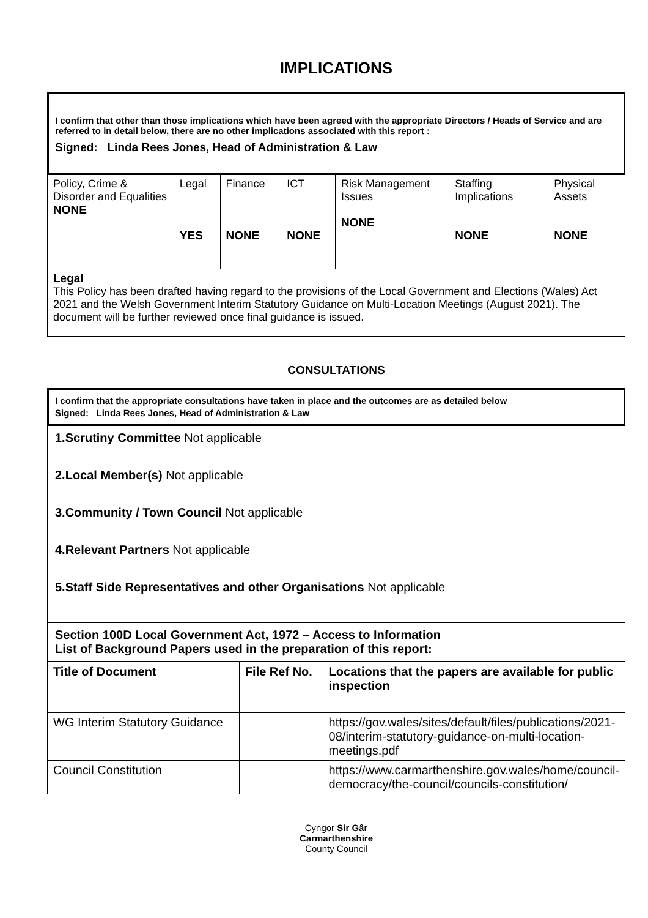IMPLICATIONS
I confirm that other than those implications which have been agreed with the appropriate Directors / Heads of Service and are referred to in detail below, there are no other implications associated with this report :
Signed: Linda Rees Jones, Head of Administration & Law
| Policy, Crime & Disorder and Equalities NONE | Legal YES | Finance NONE | ICT NONE | Risk Management Issues NONE | Staffing Implications NONE | Physical Assets NONE |
| Legal This Policy has been drafted having regard to the provisions of the Local Government and Elections (Wales) Act 2021 and the Welsh Government Interim Statutory Guidance on Multi-Location Meetings (August 2021). The document will be further reviewed once final guidance is issued. | | | | | | |
CONSULTATIONS
I confirm that the appropriate consultations have taken in place and the outcomes are as detailed below
Signed: Linda Rees Jones, Head of Administration & Law
| 1.Scrutiny Committee Not applicable 2.Local Member(s) Not applicable 3.Community / Town Council Not applicable 4.Relevant Partners Not applicable 5.Staff Side Representatives and other Organisations Not applicable |
| Section 100D Local Government Act, 1972 – Access to Information List of Background Papers used in the preparation of this report: |
| Title of Document | File Ref No. | Locations that the papers are available for public inspection |
| --- | --- | --- |
| WG Interim Statutory Guidance | | https://gov.wales/sites/default/files/publications/2021-08/interim-statutory-guidance-on-multi-location-meetings.pdf |
| Council Constitution | | https://www.carmarthenshire.gov.wales/home/council-democracy/the-council/councils-constitution/ |
Cyngor Sir Gâr
Carmarthenshire
County Council